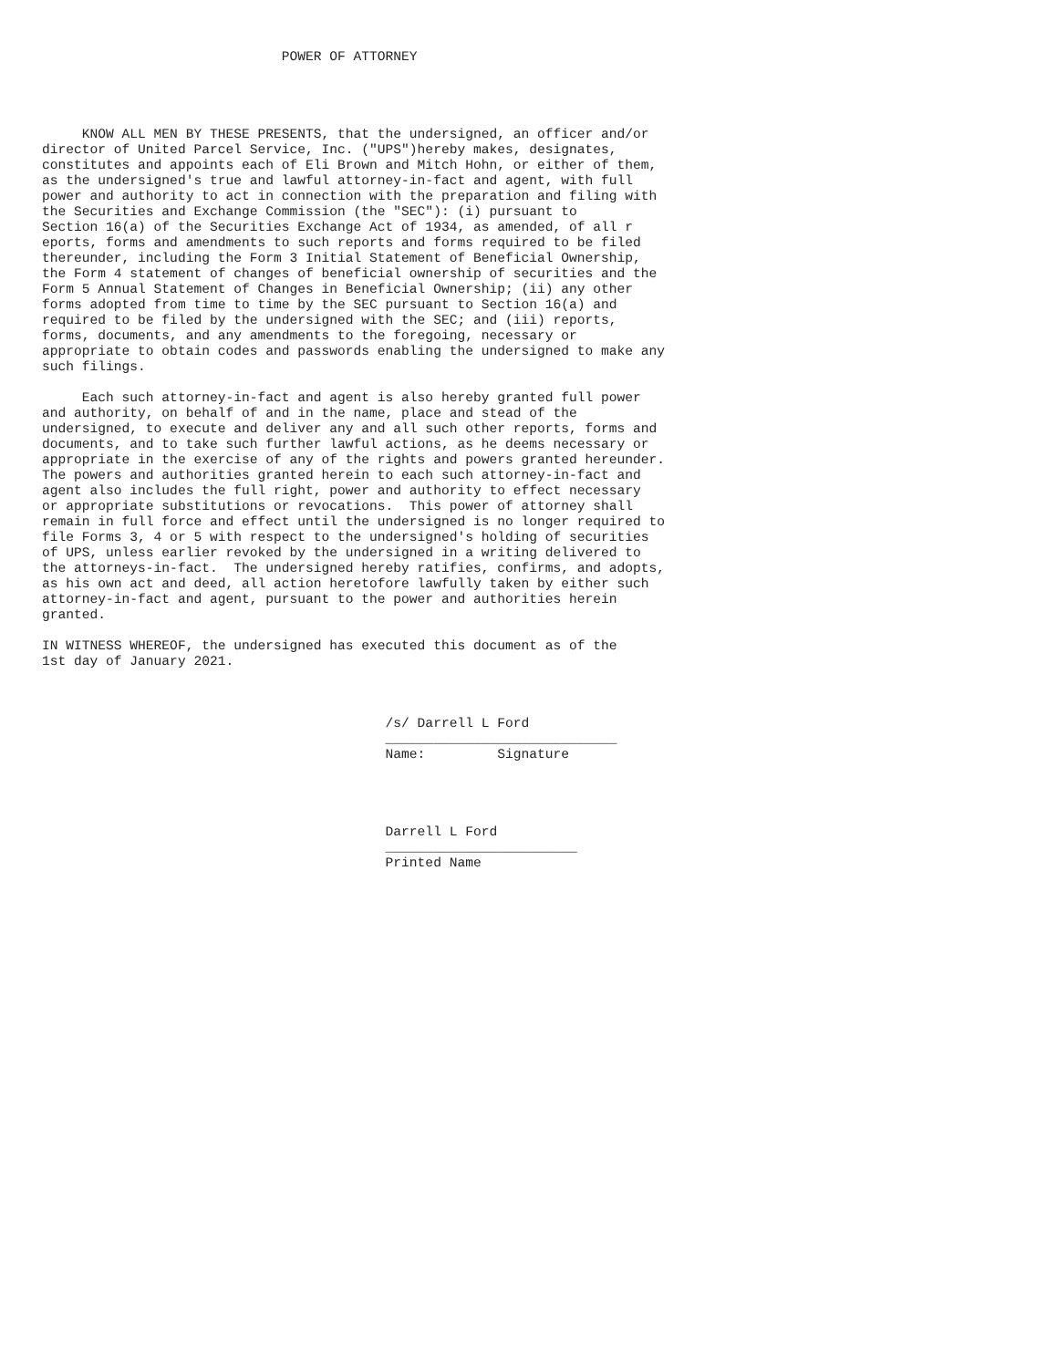POWER OF ATTORNEY




     KNOW ALL MEN BY THESE PRESENTS, that the undersigned, an officer and/or
director of United Parcel Service, Inc. ("UPS")hereby makes, designates,
constitutes and appoints each of Eli Brown and Mitch Hohn, or either of them,
as the undersigned's true and lawful attorney-in-fact and agent, with full
power and authority to act in connection with the preparation and filing with
the Securities and Exchange Commission (the "SEC"): (i) pursuant to
Section 16(a) of the Securities Exchange Act of 1934, as amended, of all r
eports, forms and amendments to such reports and forms required to be filed
thereunder, including the Form 3 Initial Statement of Beneficial Ownership,
the Form 4 statement of changes of beneficial ownership of securities and the
Form 5 Annual Statement of Changes in Beneficial Ownership; (ii) any other
forms adopted from time to time by the SEC pursuant to Section 16(a) and
required to be filed by the undersigned with the SEC; and (iii) reports,
forms, documents, and any amendments to the foregoing, necessary or
appropriate to obtain codes and passwords enabling the undersigned to make any
such filings.

     Each such attorney-in-fact and agent is also hereby granted full power
and authority, on behalf of and in the name, place and stead of the
undersigned, to execute and deliver any and all such other reports, forms and
documents, and to take such further lawful actions, as he deems necessary or
appropriate in the exercise of any of the rights and powers granted hereunder.
The powers and authorities granted herein to each such attorney-in-fact and
agent also includes the full right, power and authority to effect necessary
or appropriate substitutions or revocations.  This power of attorney shall
remain in full force and effect until the undersigned is no longer required to
file Forms 3, 4 or 5 with respect to the undersigned's holding of securities
of UPS, unless earlier revoked by the undersigned in a writing delivered to
the attorneys-in-fact.  The undersigned hereby ratifies, confirms, and adopts,
as his own act and deed, all action heretofore lawfully taken by either such
attorney-in-fact and agent, pursuant to the power and authorities herein
granted.

IN WITNESS WHEREOF, the undersigned has executed this document as of the
1st day of January 2021.



                                           /s/ Darrell L Ford
                                           _____________________________
                                           Name:         Signature




                                           Darrell L Ford
                                           ________________________
                                           Printed Name